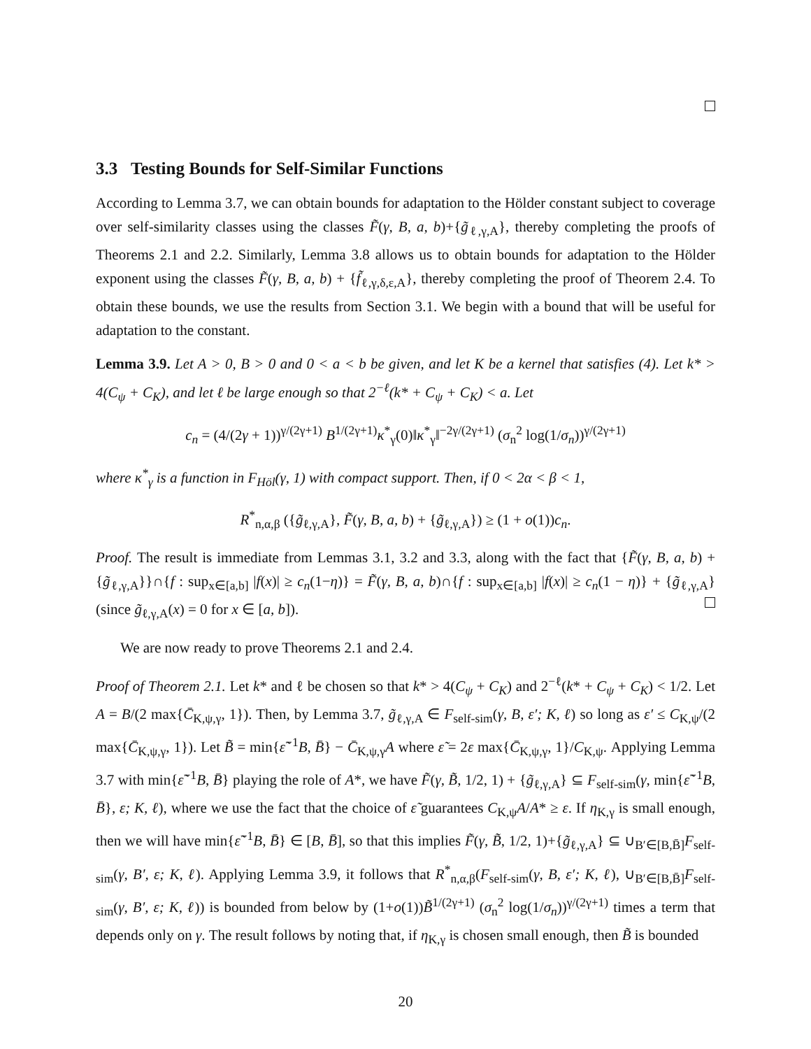3.3 Testing Bounds for Self-Similar Functions
According to Lemma 3.7, we can obtain bounds for adaptation to the Hölder constant subject to coverage over self-similarity classes using the classes F̃(γ, B, a, b)+{g̃<sub>ℓ,γ,A</sub>}, thereby completing the proofs of Theorems 2.1 and 2.2. Similarly, Lemma 3.8 allows us to obtain bounds for adaptation to the Hölder exponent using the classes F̃(γ, B, a, b) + {f̃<sub>ℓ,γ,δ,ε,A</sub>}, thereby completing the proof of Theorem 2.4. To obtain these bounds, we use the results from Section 3.1. We begin with a bound that will be useful for adaptation to the constant.
Lemma 3.9. Let A > 0, B > 0 and 0 < a < b be given, and let K be a kernel that satisfies (4). Let k* > 4(C<sub>ψ</sub> + C<sub>K</sub>), and let ℓ be large enough so that 2<sup>−ℓ</sup>(k* + C<sub>ψ</sub> + C<sub>K</sub>) < a. Let
c<sub>n</sub> = (4/(2γ + 1))<sup>γ/(2γ+1)</sup> B<sup>1/(2γ+1)</sup>κ<sup>*</sup><sub>γ</sub>(0)‖κ<sup>*</sup><sub>γ</sub>‖<sup>−2γ/(2γ+1)</sup> (σ<sub>n</sub><sup>2</sup> log(1/σ<sub>n</sub>))<sup>γ/(2γ+1)</sup>
where κ<sup>*</sup><sub>γ</sub> is a function in F<sub>Höl</sub>(γ, 1) with compact support. Then, if 0 < 2α < β < 1,
R<sup>*</sup><sub>n,α,β</sub> ({g̃<sub>ℓ,γ,A</sub>}, F̃(γ, B, a, b) + {g̃<sub>ℓ,γ,A</sub>}) ≥ (1 + o(1))c<sub>n</sub>.
Proof. The result is immediate from Lemmas 3.1, 3.2 and 3.3, along with the fact that {F̃(γ, B, a, b) + {g̃<sub>ℓ,γ,A</sub>}}∩{f : sup<sub>x∈[a,b]</sub> |f(x)| ≥ c<sub>n</sub>(1−η)} = F̃(γ, B, a, b)∩{f : sup<sub>x∈[a,b]</sub> |f(x)| ≥ c<sub>n</sub>(1 − η)} + {g̃<sub>ℓ,γ,A</sub>} (since g̃<sub>ℓ,γ,A</sub>(x) = 0 for x ∈ [a, b]).
We are now ready to prove Theorems 2.1 and 2.4.
Proof of Theorem 2.1. Let k* and ℓ be chosen so that k* > 4(C<sub>ψ</sub> + C<sub>K</sub>) and 2<sup>−ℓ</sup>(k* + C<sub>ψ</sub> + C<sub>K</sub>) < 1/2. Let A = B/(2 max{C̄<sub>K,ψ,γ</sub>, 1}). Then, by Lemma 3.7, g̃<sub>ℓ,γ,A</sub> ∈ F<sub>self-sim</sub>(γ, B, ε′; K, ℓ) so long as ε′ ≤ C<sub>K,ψ</sub>/(2 max{C̄<sub>K,ψ,γ</sub>, 1}). Let B̃ = min{ε̃<sup>−1</sup>B, B̄} − C̄<sub>K,ψ,γ</sub>A where ε̃ = 2ε max{C̄<sub>K,ψ,γ</sub>, 1}/C<sub>K,ψ</sub>. Applying Lemma 3.7 with min{ε̃<sup>−1</sup>B, B̄} playing the role of A*, we have F̃(γ, B̃, 1/2, 1) + {g̃<sub>ℓ,γ,A</sub>} ⊆ F<sub>self-sim</sub>(γ, min{ε̃<sup>−1</sup>B, B̄}, ε; K, ℓ), where we use the fact that the choice of ε̃ guarantees C<sub>K,ψ</sub>A/A* ≥ ε. If η<sub>K,γ</sub> is small enough, then we will have min{ε̃<sup>−1</sup>B, B̄} ∈ [B, B̄], so that this implies F̃(γ, B̃, 1/2, 1)+{g̃<sub>ℓ,γ,A</sub>} ⊆ ∪<sub>B′∈[B,B̄]</sub>F<sub>self-sim</sub>(γ, B′, ε; K, ℓ). Applying Lemma 3.9, it follows that R<sup>*</sup><sub>n,α,β</sub>(F<sub>self-sim</sub>(γ, B, ε′; K, ℓ), ∪<sub>B′∈[B,B̄]</sub>F<sub>self-sim</sub>(γ, B′, ε; K, ℓ)) is bounded from below by (1+o(1))B̃<sup>1/(2γ+1)</sup> (σ<sub>n</sub><sup>2</sup> log(1/σ<sub>n</sub>))<sup>γ/(2γ+1)</sup> times a term that depends only on γ. The result follows by noting that, if η<sub>K,γ</sub> is chosen small enough, then B̃ is bounded
20